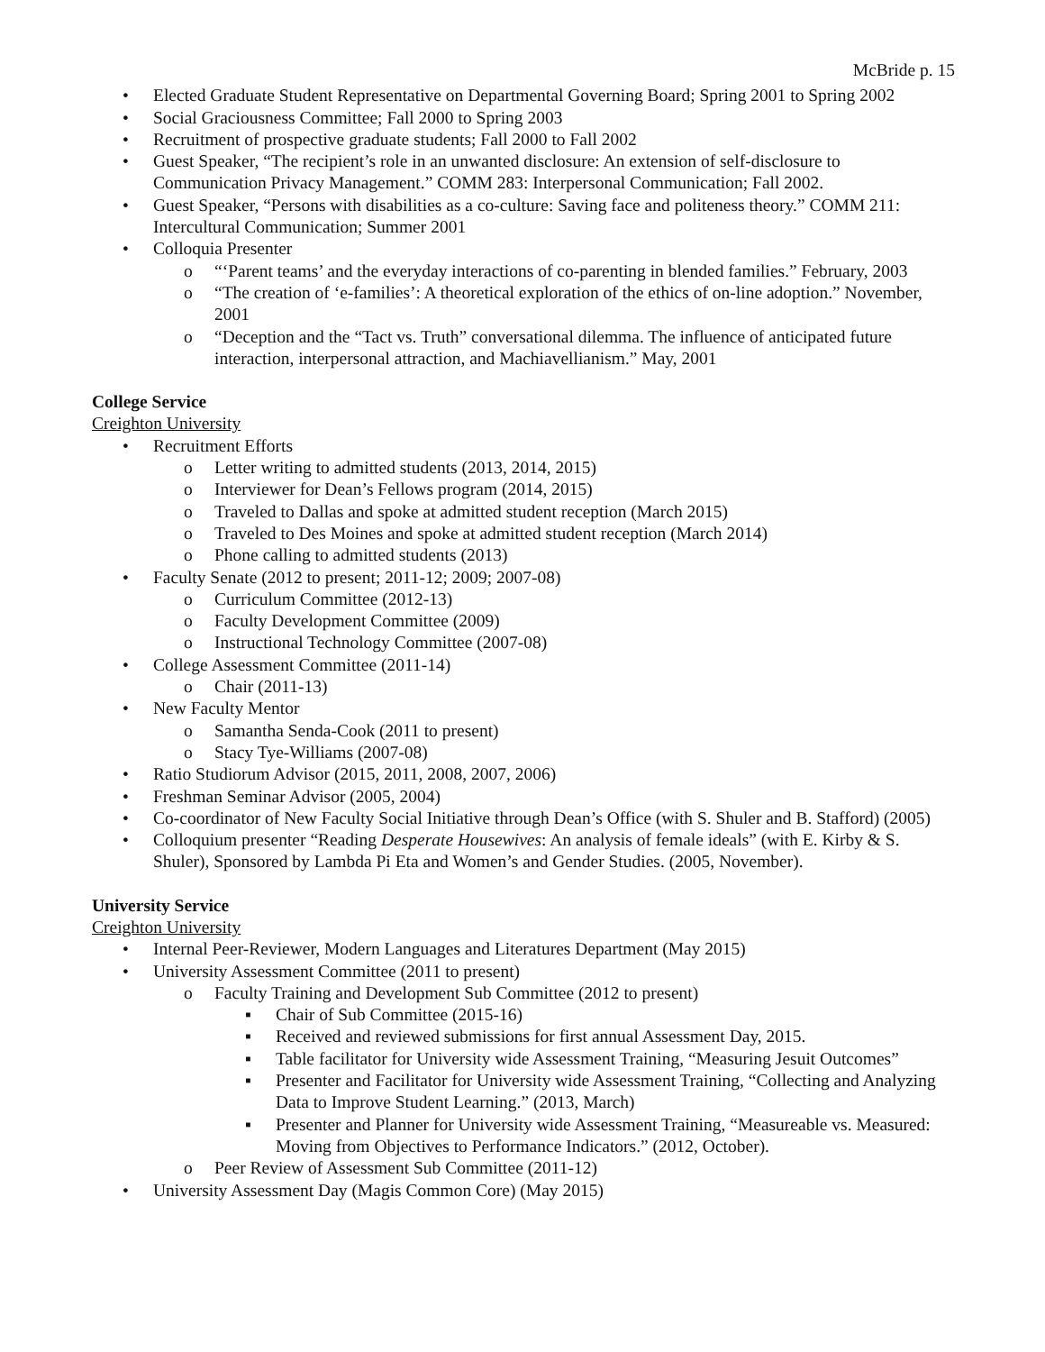McBride p. 15
• Elected Graduate Student Representative on Departmental Governing Board; Spring 2001 to Spring 2002
• Social Graciousness Committee; Fall 2000 to Spring 2003
• Recruitment of prospective graduate students; Fall 2000 to Fall 2002
• Guest Speaker, “The recipient’s role in an unwanted disclosure: An extension of self-disclosure to Communication Privacy Management.” COMM 283: Interpersonal Communication; Fall 2002.
• Guest Speaker, “Persons with disabilities as a co-culture: Saving face and politeness theory.” COMM 211: Intercultural Communication; Summer 2001
• Colloquia Presenter
o “‘Parent teams’ and the everyday interactions of co-parenting in blended families.” February, 2003
o “The creation of ‘e-families’: A theoretical exploration of the ethics of on-line adoption.” November, 2001
o “Deception and the “Tact vs. Truth” conversational dilemma. The influence of anticipated future interaction, interpersonal attraction, and Machiavellianism.” May, 2001
College Service
Creighton University
• Recruitment Efforts
o Letter writing to admitted students (2013, 2014, 2015)
o Interviewer for Dean’s Fellows program (2014, 2015)
o Traveled to Dallas and spoke at admitted student reception (March 2015)
o Traveled to Des Moines and spoke at admitted student reception (March 2014)
o Phone calling to admitted students (2013)
• Faculty Senate (2012 to present; 2011-12; 2009; 2007-08)
o Curriculum Committee (2012-13)
o Faculty Development Committee (2009)
o Instructional Technology Committee (2007-08)
• College Assessment Committee (2011-14)
o Chair (2011-13)
• New Faculty Mentor
o Samantha Senda-Cook (2011 to present)
o Stacy Tye-Williams (2007-08)
• Ratio Studiorum Advisor (2015, 2011, 2008, 2007, 2006)
• Freshman Seminar Advisor (2005, 2004)
• Co-coordinator of New Faculty Social Initiative through Dean’s Office (with S. Shuler and B. Stafford) (2005)
• Colloquium presenter “Reading Desperate Housewives: An analysis of female ideals” (with E. Kirby & S. Shuler), Sponsored by Lambda Pi Eta and Women’s and Gender Studies. (2005, November).
University Service
Creighton University
• Internal Peer-Reviewer, Modern Languages and Literatures Department (May 2015)
• University Assessment Committee (2011 to present)
o Faculty Training and Development Sub Committee (2012 to present)
▪ Chair of Sub Committee (2015-16)
▪ Received and reviewed submissions for first annual Assessment Day, 2015.
▪ Table facilitator for University wide Assessment Training, “Measuring Jesuit Outcomes”
▪ Presenter and Facilitator for University wide Assessment Training, “Collecting and Analyzing Data to Improve Student Learning.” (2013, March)
▪ Presenter and Planner for University wide Assessment Training, “Measureable vs. Measured: Moving from Objectives to Performance Indicators.” (2012, October).
o Peer Review of Assessment Sub Committee (2011-12)
• University Assessment Day (Magis Common Core) (May 2015)